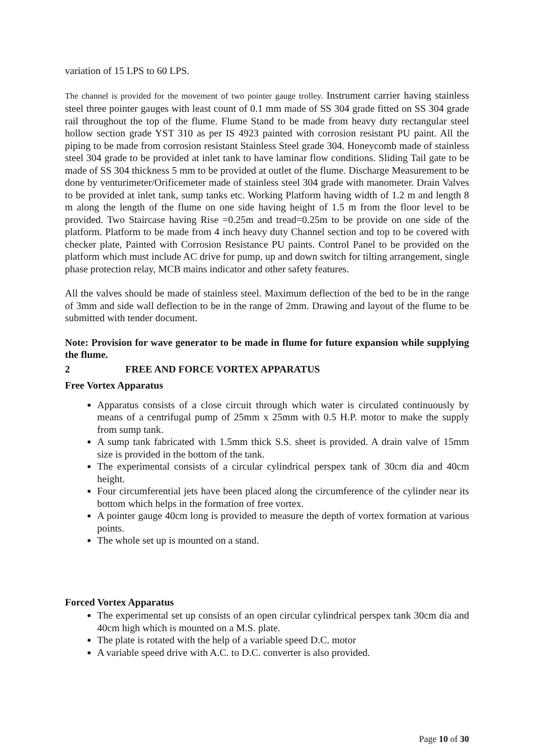variation of 15 LPS to 60 LPS.
The channel is provided for the movement of two pointer gauge trolley. Instrument carrier having stainless steel three pointer gauges with least count of 0.1 mm made of SS 304 grade fitted on SS 304 grade rail throughout the top of the flume. Flume Stand to be made from heavy duty rectangular steel hollow section grade YST 310 as per IS 4923 painted with corrosion resistant PU paint. All the piping to be made from corrosion resistant Stainless Steel grade 304. Honeycomb made of stainless steel 304 grade to be provided at inlet tank to have laminar flow conditions. Sliding Tail gate to be made of SS 304 thickness 5 mm to be provided at outlet of the flume. Discharge Measurement to be done by venturimeter/Orificemeter made of stainless steel 304 grade with manometer. Drain Valves to be provided at inlet tank, sump tanks etc. Working Platform having width of 1.2 m and length 8 m along the length of the flume on one side having height of 1.5 m from the floor level to be provided. Two Staircase having Rise =0.25m and tread=0.25m to be provide on one side of the platform. Platform to be made from 4 inch heavy duty Channel section and top to be covered with checker plate, Painted with Corrosion Resistance PU paints. Control Panel to be provided on the platform which must include AC drive for pump, up and down switch for tilting arrangement, single phase protection relay, MCB mains indicator and other safety features.
All the valves should be made of stainless steel. Maximum deflection of the bed to be in the range of 3mm and side wall deflection to be in the range of 2mm. Drawing and layout of the flume to be submitted with tender document.
Note: Provision for wave generator to be made in flume for future expansion while supplying the flume.
2 FREE AND FORCE VORTEX APPARATUS
Free Vortex Apparatus
Apparatus consists of a close circuit through which water is circulated continuously by means of a centrifugal pump of 25mm x 25mm with 0.5 H.P. motor to make the supply from sump tank.
A sump tank fabricated with 1.5mm thick S.S. sheet is provided. A drain valve of 15mm size is provided in the bottom of the tank.
The experimental consists of a circular cylindrical perspex tank of 30cm dia and 40cm height.
Four circumferential jets have been placed along the circumference of the cylinder near its bottom which helps in the formation of free vortex.
A pointer gauge 40cm long is provided to measure the depth of vortex formation at various points.
The whole set up is mounted on a stand.
Forced Vortex Apparatus
The experimental set up consists of an open circular cylindrical perspex tank 30cm dia and 40cm high which is mounted on a M.S. plate.
The plate is rotated with the help of a variable speed D.C. motor
A variable speed drive with A.C. to D.C. converter is also provided.
Page 10 of 30